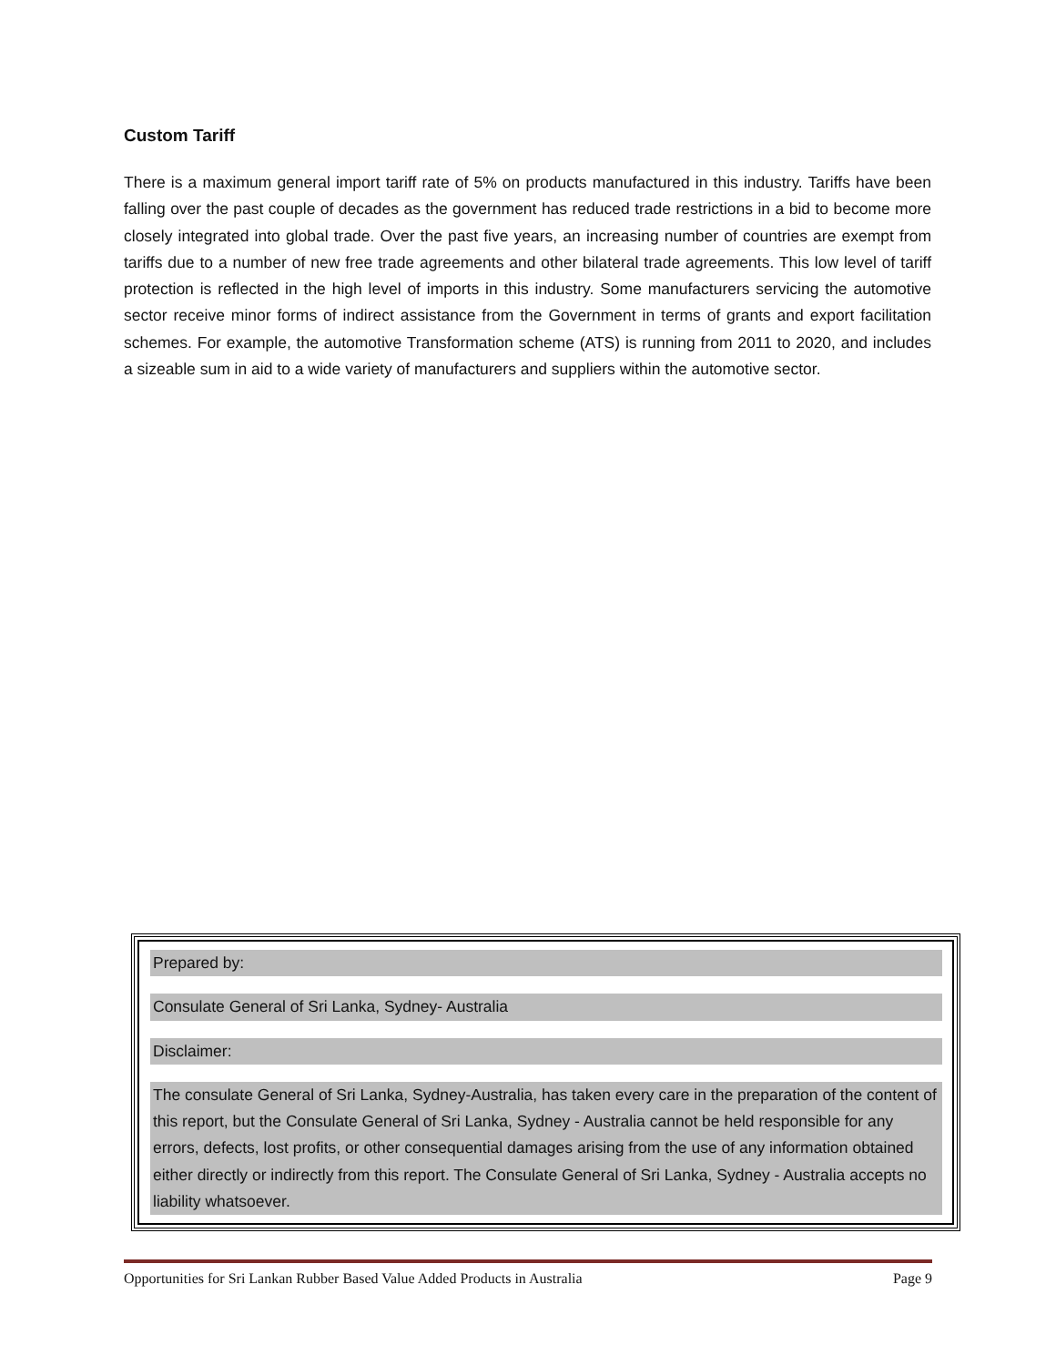Custom Tariff
There is a maximum general import tariff rate of 5% on products manufactured in this industry. Tariffs have been falling over the past couple of decades as the government has reduced trade restrictions in a bid to become more closely integrated into global trade. Over the past five years, an increasing number of countries are exempt from tariffs due to a number of new free trade agreements and other bilateral trade agreements. This low level of tariff protection is reflected in the high level of imports in this industry. Some manufacturers servicing the automotive sector receive minor forms of indirect assistance from the Government in terms of grants and export facilitation schemes. For example, the automotive Transformation scheme (ATS) is running from 2011 to 2020, and includes a sizeable sum in aid to a wide variety of manufacturers and suppliers within the automotive sector.
Prepared by:
Consulate General of Sri Lanka, Sydney- Australia
Disclaimer:
The consulate General of Sri Lanka, Sydney-Australia, has taken every care in the preparation of the content of this report, but the Consulate General of Sri Lanka, Sydney - Australia cannot be held responsible for any errors, defects, lost profits, or other consequential damages arising from the use of any information obtained either directly or indirectly from this report. The Consulate General of Sri Lanka, Sydney - Australia accepts no liability whatsoever.
Opportunities for Sri Lankan Rubber Based Value Added Products in Australia Page 9